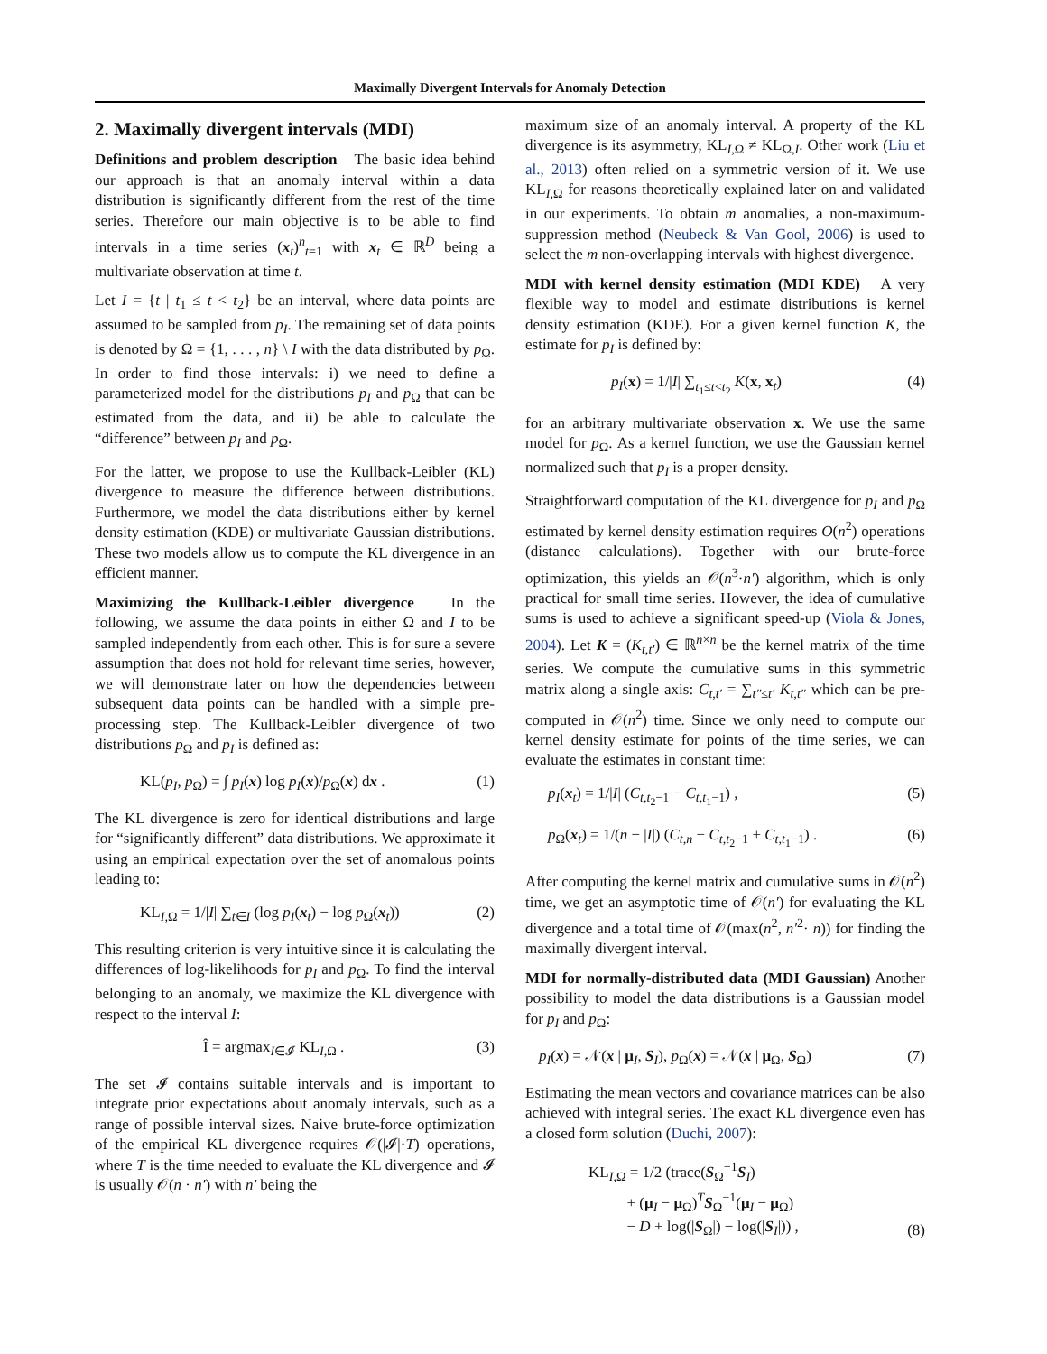Maximally Divergent Intervals for Anomaly Detection
2. Maximally divergent intervals (MDI)
Definitions and problem description The basic idea behind our approach is that an anomaly interval within a data distribution is significantly different from the rest of the time series. Therefore our main objective is to be able to find intervals in a time series (x<sub>t</sub>)<sup>n</sup><sub>t=1</sub> with x<sub>t</sub> ∈ ℝ<sup>D</sup> being a multivariate observation at time t.
Let I = {t | t<sub>1</sub> ≤ t < t<sub>2</sub>} be an interval, where data points are assumed to be sampled from p<sub>I</sub>. The remaining set of data points is denoted by Ω = {1, . . . , n} \ I with the data distributed by p<sub>Ω</sub>. In order to find those intervals: i) we need to define a parameterized model for the distributions p<sub>I</sub> and p<sub>Ω</sub> that can be estimated from the data, and ii) be able to calculate the “difference” between p<sub>I</sub> and p<sub>Ω</sub>.
For the latter, we propose to use the Kullback-Leibler (KL) divergence to measure the difference between distributions. Furthermore, we model the data distributions either by kernel density estimation (KDE) or multivariate Gaussian distributions. These two models allow us to compute the KL divergence in an efficient manner.
Maximizing the Kullback-Leibler divergence In the following, we assume the data points in either Ω and I to be sampled independently from each other. This is for sure a severe assumption that does not hold for relevant time series, however, we will demonstrate later on how the dependencies between subsequent data points can be handled with a simple pre-processing step. The Kullback-Leibler divergence of two distributions p<sub>Ω</sub> and p<sub>I</sub> is defined as:
KL(p<sub>I</sub>, p<sub>Ω</sub>) = ∫ p<sub>I</sub>(x) log p<sub>I</sub>(x)/p<sub>Ω</sub>(x) dx . (1)
The KL divergence is zero for identical distributions and large for “significantly different” data distributions. We approximate it using an empirical expectation over the set of anomalous points leading to:
KL<sub>I,Ω</sub> = 1/|I| ∑<sub>t∈I</sub> (log p<sub>I</sub>(x<sub>t</sub>) − log p<sub>Ω</sub>(x<sub>t</sub>)) (2)
This resulting criterion is very intuitive since it is calculating the differences of log-likelihoods for p<sub>I</sub> and p<sub>Ω</sub>. To find the interval belonging to an anomaly, we maximize the KL divergence with respect to the interval I:
Î = argmax<sub>I∈𝓘</sub> KL<sub>I,Ω</sub> . (3)
The set 𝓘 contains suitable intervals and is important to integrate prior expectations about anomaly intervals, such as a range of possible interval sizes. Naive brute-force optimization of the empirical KL divergence requires 𝒪(|𝓘|·T) operations, where T is the time needed to evaluate the KL divergence and 𝓘 is usually 𝒪(n · n′) with n′ being the
maximum size of an anomaly interval. A property of the KL divergence is its asymmetry, KL<sub>I,Ω</sub> ≠ KL<sub>Ω,I</sub>. Other work (Liu et al., 2013) often relied on a symmetric version of it. We use KL<sub>I,Ω</sub> for reasons theoretically explained later on and validated in our experiments. To obtain m anomalies, a non-maximum-suppression method (Neubeck & Van Gool, 2006) is used to select the m non-overlapping intervals with highest divergence.
MDI with kernel density estimation (MDI KDE) A very flexible way to model and estimate distributions is kernel density estimation (KDE). For a given kernel function K, the estimate for p<sub>I</sub> is defined by:
p<sub>I</sub>(x) = 1/|I| ∑<sub>t<sub>1</sub>≤t<t<sub>2</sub></sub> K(x, x<sub>t</sub>) (4)
for an arbitrary multivariate observation x. We use the same model for p<sub>Ω</sub>. As a kernel function, we use the Gaussian kernel normalized such that p<sub>I</sub> is a proper density.
Straightforward computation of the KL divergence for p<sub>I</sub> and p<sub>Ω</sub> estimated by kernel density estimation requires O(n<sup>2</sup>) operations (distance calculations). Together with our brute-force optimization, this yields an 𝒪(n<sup>3</sup>·n′) algorithm, which is only practical for small time series. However, the idea of cumulative sums is used to achieve a significant speed-up (Viola & Jones, 2004). Let K = (K<sub>t,t′</sub>) ∈ ℝ<sup>n×n</sup> be the kernel matrix of the time series. We compute the cumulative sums in this symmetric matrix along a single axis: C<sub>t,t′</sub> = ∑<sub>t″≤t′</sub> K<sub>t,t″</sub> which can be pre-computed in 𝒪(n<sup>2</sup>) time. Since we only need to compute our kernel density estimate for points of the time series, we can evaluate the estimates in constant time:
p<sub>I</sub>(x<sub>t</sub>) = 1/|I| (C<sub>t,t<sub>2</sub>−1</sub> − C<sub>t,t<sub>1</sub>−1</sub>) , (5)
p<sub>Ω</sub>(x<sub>t</sub>) = 1/(n − |I|) (C<sub>t,n</sub> − C<sub>t,t<sub>2</sub>−1</sub> + C<sub>t,t<sub>1</sub>−1</sub>) . (6)
After computing the kernel matrix and cumulative sums in 𝒪(n<sup>2</sup>) time, we get an asymptotic time of 𝒪(n′) for evaluating the KL divergence and a total time of 𝒪(max(n<sup>2</sup>, n′<sup>2</sup>· n)) for finding the maximally divergent interval.
MDI for normally-distributed data (MDI Gaussian) Another possibility to model the data distributions is a Gaussian model for p<sub>I</sub> and p<sub>Ω</sub>:
p<sub>I</sub>(x) = 𝒩(x | μ<sub>I</sub>, S<sub>I</sub>), p<sub>Ω</sub>(x) = 𝒩(x | μ<sub>Ω</sub>, S<sub>Ω</sub>) (7)
Estimating the mean vectors and covariance matrices can be also achieved with integral series. The exact KL divergence even has a closed form solution (Duchi, 2007):
KL<sub>I,Ω</sub> = 1/2 (trace(S<sub>Ω</sub><sup>−1</sup>S<sub>I</sub>)
+ (μ<sub>I</sub> − μ<sub>Ω</sub>)<sup>T</sup>S<sub>Ω</sub><sup>−1</sup>(μ<sub>I</sub> − μ<sub>Ω</sub>)
− D + log(|S<sub>Ω</sub>|) − log(|S<sub>I</sub>|)) , (8)